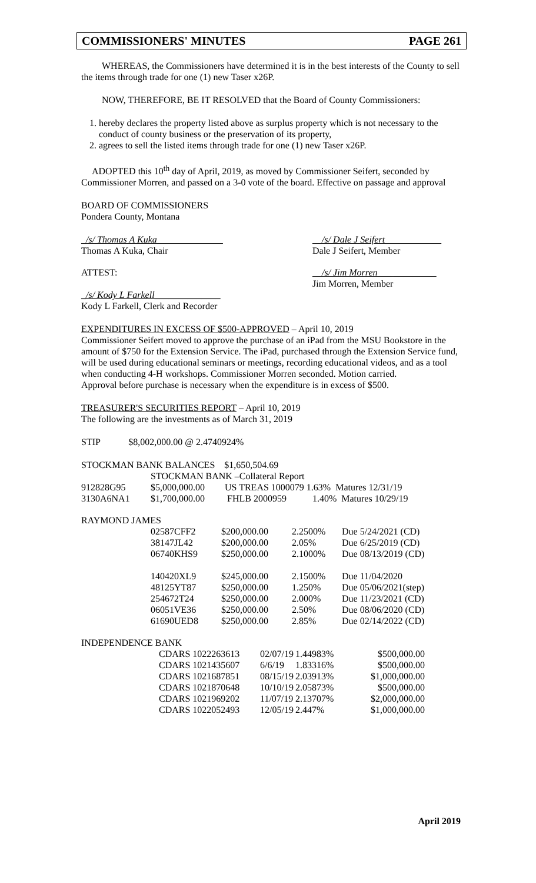COMMISSIONERS' MINUTES PAGE 261
WHEREAS, the Commissioners have determined it is in the best interests of the County to sell the items through trade for one (1) new Taser x26P.
NOW, THEREFORE, BE IT RESOLVED that the Board of County Commissioners:
1. hereby declares the property listed above as surplus property which is not necessary to the conduct of county business or the preservation of its property,
2. agrees to sell the listed items through trade for one (1) new Taser x26P.
ADOPTED this 10<sup>th</sup> day of April, 2019, as moved by Commissioner Seifert, seconded by Commissioner Morren, and passed on a 3-0 vote of the board. Effective on passage and approval
BOARD OF COMMISSIONERS
Pondera County, Montana
_/s/ Thomas A Kuka______________
Thomas A Kuka, Chair
__/s/ Dale J Seifert____________
Dale J Seifert, Member
ATTEST: __/s/ Jim Morren___ _________
Jim Morren, Member
_/s/ Kody L Farkell______________
Kody L Farkell, Clerk and Recorder
EXPENDITURES IN EXCESS OF $500-APPROVED – April 10, 2019
Commissioner Seifert moved to approve the purchase of an iPad from the MSU Bookstore in the amount of $750 for the Extension Service. The iPad, purchased through the Extension Service fund, will be used during educational seminars or meetings, recording educational videos, and as a tool when conducting 4-H workshops. Commissioner Morren seconded. Motion carried.
Approval before purchase is necessary when the expenditure is in excess of $500.
TREASURER'S SECURITIES REPORT – April 10, 2019
The following are the investments as of March 31, 2019
STIP $8,002,000.00 @ 2.4740924%
| STOCKMAN BANK BALANCES $1,650,504.69 | | |
| | STOCKMAN BANK –Collateral Report | |
| 912828G95 | $5,000,000.00 | US TREAS 1000079 1.63% Matures 12/31/19 |
| 3130A6NA1 | $1,700,000.00 | FHLB 2000959 1.40% Matures 10/29/19 |
RAYMOND JAMES
| 02587CFF2 | $200,000.00 | 2.2500% | Due 5/24/2021 (CD) |
| 38147JL42 | $200,000.00 | 2.05% | Due 6/25/2019 (CD) |
| 06740KHS9 | $250,000.00 | 2.1000% | Due 08/13/2019 (CD) |
| 140420XL9 | $245,000.00 | 2.1500% | Due 11/04/2020 |
| 48125YT87 | $250,000.00 | 1.250% | Due 05/06/2021(step) |
| 254672T24 | $250,000.00 | 2.000% | Due 11/23/2021 (CD) |
| 06051VE36 | $250,000.00 | 2.50% | Due 08/06/2020 (CD) |
| 61690UED8 | $250,000.00 | 2.85% | Due 02/14/2022 (CD) |
INDEPENDENCE BANK
| CDARS 1022263613 | 02/07/19 | 1.44983% | $500,000.00 |
| CDARS 1021435607 | 6/6/19 | 1.83316% | $500,000.00 |
| CDARS 1021687851 | 08/15/19 | 2.03913% | $1,000,000.00 |
| CDARS 1021870648 | 10/10/19 | 2.05873% | $500,000.00 |
| CDARS 1021969202 | 11/07/19 | 2.13707% | $2,000,000.00 |
| CDARS 1022052493 | 12/05/19 | 2.447% | $1,000,000.00 |
April 2019